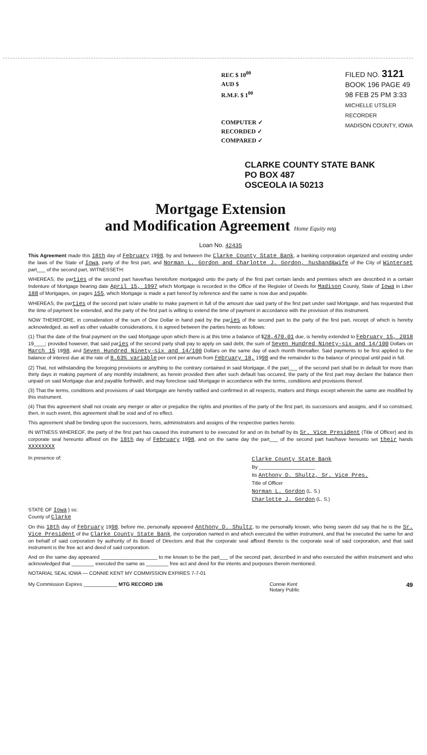REC $ 10<sup>00</sup>
AUD $
R.M.F. $ 1<sup>00</sup>
COMPUTER ✓
RECORDED ✓
COMPARED ✓
FILED NO. 3121
BOOK 196 PAGE 49
98 FEB 25 PM 3:33
MICHELLE UTSLER
RECORDER
MADISON COUNTY, IOWA
CLARKE COUNTY STATE BANK
PO BOX 487
OSCEOLA IA 50213
Mortgage Extension
and Modification Agreement Home Equity mtg
Loan No. 42435
This Agreement made this 18th day of February 1998, by and between the Clarke County State Bank, a banking corporation organized and existing under the laws of the State of Iowa, party of the first part, and Norman L. Gordon and Charlotte J. Gordon, husband&wife of the City of Winterset part___ of the second part, WITNESSETH:
WHEREAS, the parties of the second part have/has heretofore mortgaged unto the party of the first part certain lands and premises which are described in a certain Indenture of Mortgage bearing date April 15, 1997 which Mortgage is recorded in the Office of the Register of Deeds for Madison County, State of Iowa in Liber 188 of Mortgages, on pages 155, which Mortgage is made a part hereof by reference and the same is now due and payable.
WHEREAS, the parties of the second part is/are unable to make payment in full of the amount due said party of the first part under said Mortgage, and has requested that the time of payment be extended, and the party of the first part is willing to extend the time of payment in accordance with the provision of this instrument.
NOW THEREFORE, in consideration of the sum of One Dollar in hand paid by the paries of the second part to the party of the first part, receipt of which is hereby acknowledged, as well as other valuable considerations, it is agreed between the parties hereto as follows:
(1) That the date of the final payment on the said Mortgage upon which there is at this time a balance of $28,470.01 due, is hereby extended to February 15, 2018 19____; provided however, that said paries of the second party shall pay to apply on said debt, the sum of Seven Hundred Ninety-six and 14/100 Dollars on March 15 1998, and Seven Hundred Ninety-six and 14/100 Dollars on the same day of each month thereafter. Said payments to be first applied to the balance of interest due at the rate of 8.63% variable per cent per annum from February 18, 1998 and the remainder to the balance of principal until paid in full.
(2) That, not withstanding the foregoing provisions or anything to the contrary contained in said Mortgage, if the part___ of the second part shall be in default for more than thirty days in making payment of any monthly installment, as herein provided then after such default has occured, the party of the first part may declare the balance then unpaid on said Mortgage due and payable forthwith, and may foreclose said Mortgage in accordance with the terms, conditions and provisions thereof.
(3) That the terms, conditions and provisions of said Mortgage are hereby ratified and confirmed in all respects, matters and things except wherein the same are modified by this instrument.
(4) That this agreement shall not create any merger or alter or prejudice the rights and priorities of the party of the first part, its successors and assigns, and if so construed, then, in such event, this agreement shall be void and of no effect.
This agreement shall be binding upon the successors, heirs, administrators and assigns of the respective parties hereto.
IN WITNESS WHEREOF, the party of the first part has caused this instrument to be executed for and on its behalf by its Sr. Vice President (Title of Officer) and its corporate seal hereunto affixed on the 18th day of February 1998, and on the same day the part___ of the second part has/have hereunto set their hands XXXXXXXX
In presence of:
Clarke County State Bank
By ____________________
Its Anthony D. Shultz, Sr. Vice Pres.
Title of Officer
Norman L. Gordon (L. S.)
Charlotte J. Gordon (L. S.)
STATE OF Iowa } ss:
County of Clarke
On this 18th day of February 1998, before me, personally appeared Anthony D. Shultz, to me personally known, who being sworn did say that he is the Sr. Vice President of the Clarke County State Bank, the corporation named in and which executed the within instrument, and that he executed the same for and on behalf of said corporation by authority of its Board of Directors and that the corporate seal affixed thereto is the corporate seal of said corporation, and that said instrument is the free act and deed of said corporation.
And on the same day appeared ____________________ to me known to be the part___ of the second part, described in and who executed the within instrument and who acknowledged that ________ executed the same as ________ free act and deed for the intents and purposes therein mentioned.
NOTARIAL SEAL IOWA — CONNIE KENT MY COMMISSION EXPIRES 7-7-01
My Commission Expires ____________ MTG RECORD 196
Connie Kent
Notary Public
49